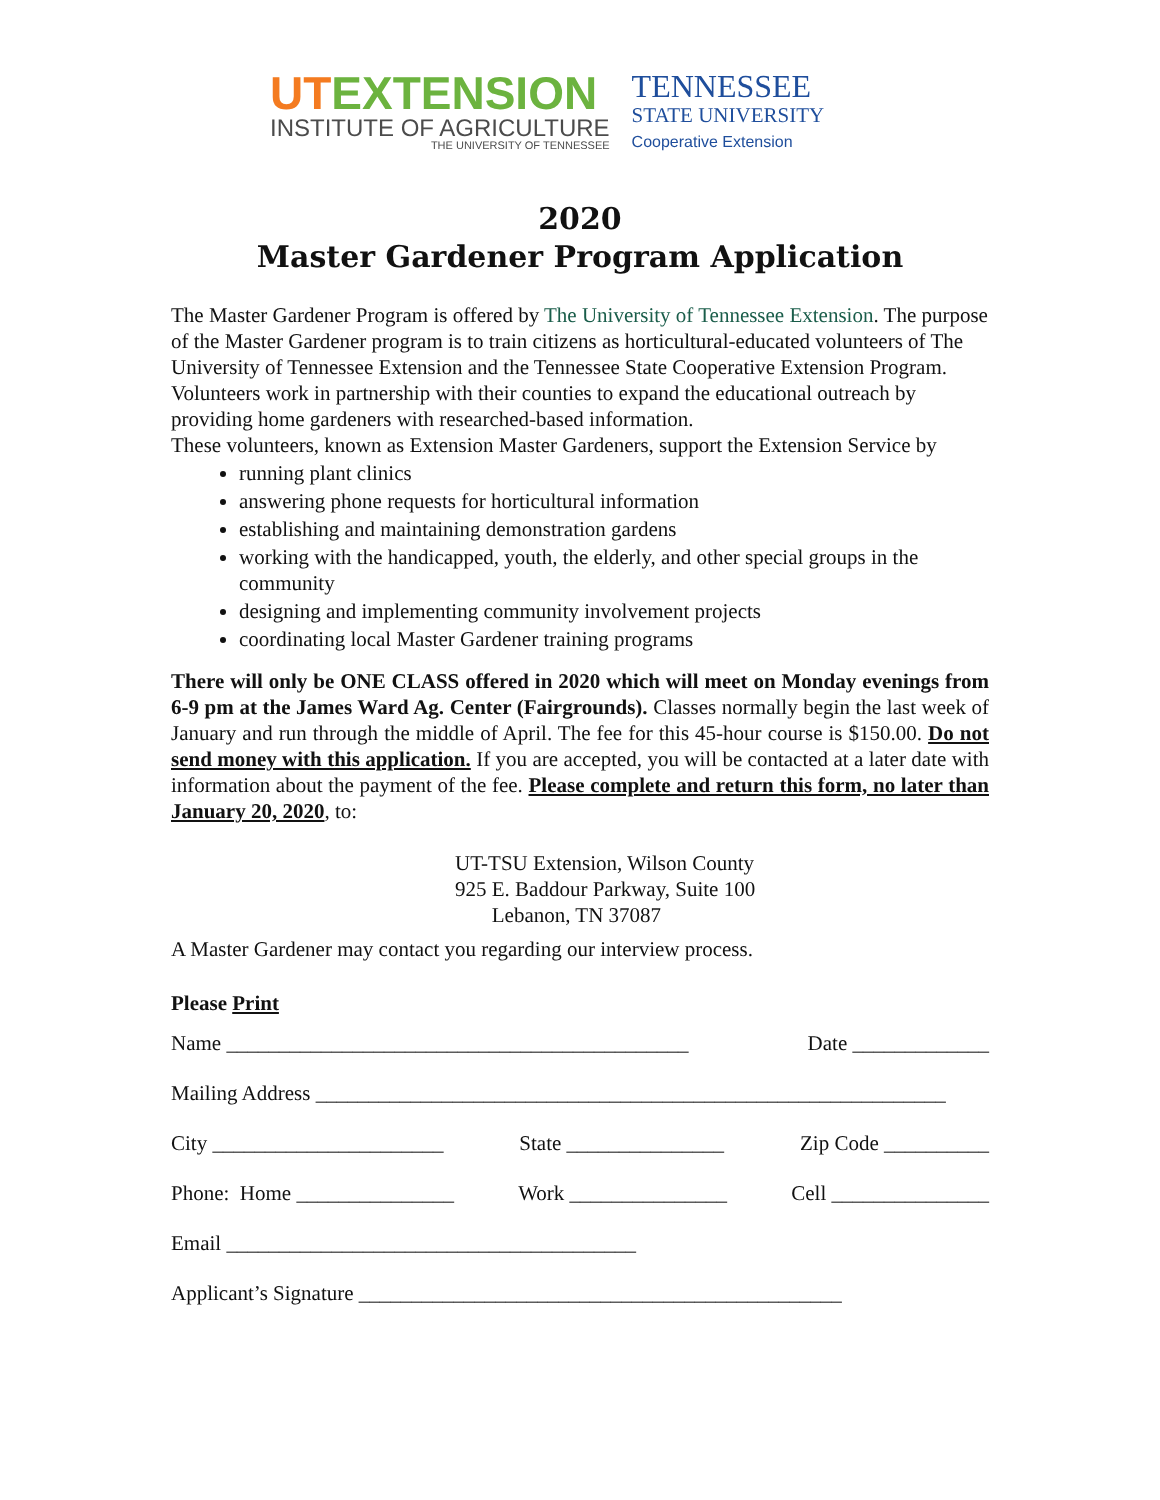UTEXTENSION
INSTITUTE OF AGRICULTURE
THE UNIVERSITY OF TENNESSEE
TENNESSEE
STATE UNIVERSITY
Cooperative Extension
2020
Master Gardener Program Application
The Master Gardener Program is offered by The University of Tennessee Extension. The purpose of the Master Gardener program is to train citizens as horticultural-educated volunteers of The University of Tennessee Extension and the Tennessee State Cooperative Extension Program. Volunteers work in partnership with their counties to expand the educational outreach by providing home gardeners with researched-based information.
These volunteers, known as Extension Master Gardeners, support the Extension Service by
running plant clinics
answering phone requests for horticultural information
establishing and maintaining demonstration gardens
working with the handicapped, youth, the elderly, and other special groups in the community
designing and implementing community involvement projects
coordinating local Master Gardener training programs
There will only be ONE CLASS offered in 2020 which will meet on Monday evenings from 6-9 pm at the James Ward Ag. Center (Fairgrounds). Classes normally begin the last week of January and run through the middle of April. The fee for this 45-hour course is $150.00. Do not send money with this application. If you are accepted, you will be contacted at a later date with information about the payment of the fee. Please complete and return this form, no later than January 20, 2020, to:
UT-TSU Extension, Wilson County
925 E. Baddour Parkway, Suite 100
Lebanon, TN 37087
A Master Gardener may contact you regarding our interview process.
Please Print
Name ____________________________________________ Date _____________
Mailing Address ____________________________________________________________
City ______________________ State _______________ Zip Code __________
Phone: Home _______________ Work _______________ Cell _______________
Email _______________________________________
Applicant’s Signature ______________________________________________